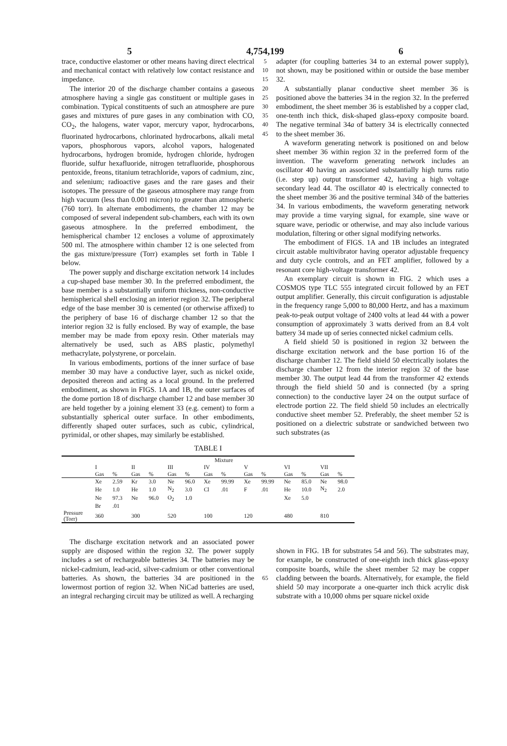5 4,754,199 6
trace, conductive elastomer or other means having direct electrical and mechanical contact with relatively low contact resistance and impedance.
The interior 20 of the discharge chamber contains a gaseous atmosphere having a single gas constituent or multiple gases in combination. Typical constituents of such an atmosphere are pure gases and mixtures of pure gases in any combination with CO, CO<sub>2</sub>, the halogens, water vapor, mercury vapor, hydrocarbons, fluorinated hydrocarbons, chlorinated hydrocarbons, alkali metal vapors, phosphorous vapors, alcohol vapors, halogenated hydrocarbons, hydrogen bromide, hydrogen chloride, hydrogen fluoride, sulfur hexafluoride, nitrogen tetrafluoride, phosphorous pentoxide, freons, titanium tetrachloride, vapors of cadmium, zinc, and selenium; radioactive gases and the rare gases and their isotopes. The pressure of the gaseous atmosphere may range from high vacuum (less than 0.001 micron) to greater than atmospheric (760 torr). In alternate embodiments, the chamber 12 may be composed of several independent sub-chambers, each with its own gaseous atmosphere. In the preferred embodiment, the hemispherical chamber 12 encloses a volume of approximately 500 ml. The atmosphere within chamber 12 is one selected from the gas mixture/pressure (Torr) examples set forth in Table I below.
The power supply and discharge excitation network 14 includes a cup-shaped base member 30. In the preferred embodiment, the base member is a substantially uniform thickness, non-conductive hemispherical shell enclosing an interior region 32. The peripheral edge of the base member 30 is cemented (or otherwise affixed) to the periphery of base 16 of discharge chamber 12 so that the interior region 32 is fully enclosed. By way of example, the base member may be made from epoxy resin. Other materials may alternatively be used, such as ABS plastic, polymethyl methacrylate, polystyrene, or porcelain.
In various embodiments, portions of the inner surface of base member 30 may have a conductive layer, such as nickel oxide, deposited thereon and acting as a local ground. In the preferred embodiment, as shown in FIGS. 1A and 1B, the outer surfaces of the dome portion 18 of discharge chamber 12 and base member 30 are held together by a joining element 33 (e.g. cement) to form a substantially spherical outer surface. In other embodiments, differently shaped outer surfaces, such as cubic, cylindrical, pyrimidal, or other shapes, may similarly be established.
5
10
15
20
25
30
35
40
45
adapter (for coupling batteries 34 to an external power supply), not shown, may be positioned within or outside the base member 32.
A substantially planar conductive sheet member 36 is positioned above the batteries 34 in the region 32. In the preferred embodiment, the sheet member 36 is established by a copper clad, one-tenth inch thick, disk-shaped glass-epoxy composite board. The negative terminal 34a of battery 34 is electrically connected to the sheet member 36.
A waveform generating network is positioned on and below sheet member 36 within region 32 in the preferred form of the invention. The waveform generating network includes an oscillator 40 having an associated substantially high turns ratio (i.e. step up) output transformer 42, having a high voltage secondary lead 44. The oscillator 40 is electrically connected to the sheet member 36 and the positive terminal 34b of the batteries 34. In various embodiments, the waveform generating network may provide a time varying signal, for example, sine wave or square wave, periodic or otherwise, and may also include various modulation, filtering or other signal modifying networks.
The embodiment of FIGS. 1A and 1B includes an integrated circuit astable multivibrator having operator adjustable frequency and duty cycle controls, and an FET amplifier, followed by a resonant core high-voltage transformer 42.
An exemplary circuit is shown in FIG. 2 which uses a COSMOS type TLC 555 integrated circuit followed by an FET output amplifier. Generally, this circuit configuration is adjustable in the frequency range 5,000 to 80,000 Hertz, and has a maximum peak-to-peak output voltage of 2400 volts at lead 44 with a power consumption of approximately 3 watts derived from an 8.4 volt battery 34 made up of series connected nickel cadmium cells.
A field shield 50 is positioned in region 32 between the discharge excitation network and the base portion 16 of the discharge chamber 12. The field shield 50 electrically isolates the discharge chamber 12 from the interior region 32 of the base member 30. The output lead 44 from the transformer 42 extends through the field shield 50 and is connected (by a spring connection) to the conductive layer 24 on the output surface of electrode portion 22. The field shield 50 includes an electrically conductive sheet member 52. Preferably, the sheet member 52 is positioned on a dielectric substrate or sandwiched between two such substrates (as
TABLE I
| | Mixture | | | | | | | | | | | | | |
| --- | --- | --- | --- | --- | --- | --- | --- | --- | --- | --- | --- | --- | --- | --- |
| | I | | II | | III | | IV | | V | | VI | | VII | |
| | Gas | % | Gas | % | Gas | % | Gas | % | Gas | % | Gas | % | Gas | % |
| | Xe | 2.59 | Kr | 3.0 | Ne | 96.0 | Xe | 99.99 | Xe | 99.99 | Ne | 85.0 | Ne | 98.0 |
| | He | 1.0 | He | 1.0 | N<sub>2</sub> | 3.0 | Cl | .01 | F | .01 | He | 10.0 | N<sub>2</sub> | 2.0 |
| | Ne | 97.3 | Ne | 96.0 | O<sub>2</sub> | 1.0 | | | | | Xe | 5.0 | | |
| | Br | .01 | | | | | | | | | | | | |
| Pressure (Torr) | 360 | | 300 | | 520 | | 100 | | 120 | | 480 | | 810 | |
The discharge excitation network and an associated power supply are disposed within the region 32. The power supply includes a set of rechargeable batteries 34. The batteries may be nickel-cadmium, lead-acid, silver-cadmium or other conventional batteries. As shown, the batteries 34 are positioned in the lowermost portion of region 32. When NiCad batteries are used, an integral recharging circuit may be utilized as well. A recharging
65
shown in FIG. 1B for substrates 54 and 56). The substrates may, for example, be constructed of one-eighth inch thick glass-epoxy composite boards, while the sheet member 52 may be copper cladding between the boards. Alternatively, for example, the field shield 50 may incorporate a one-quarter inch thick acrylic disk substrate with a 10,000 ohms per square nickel oxide